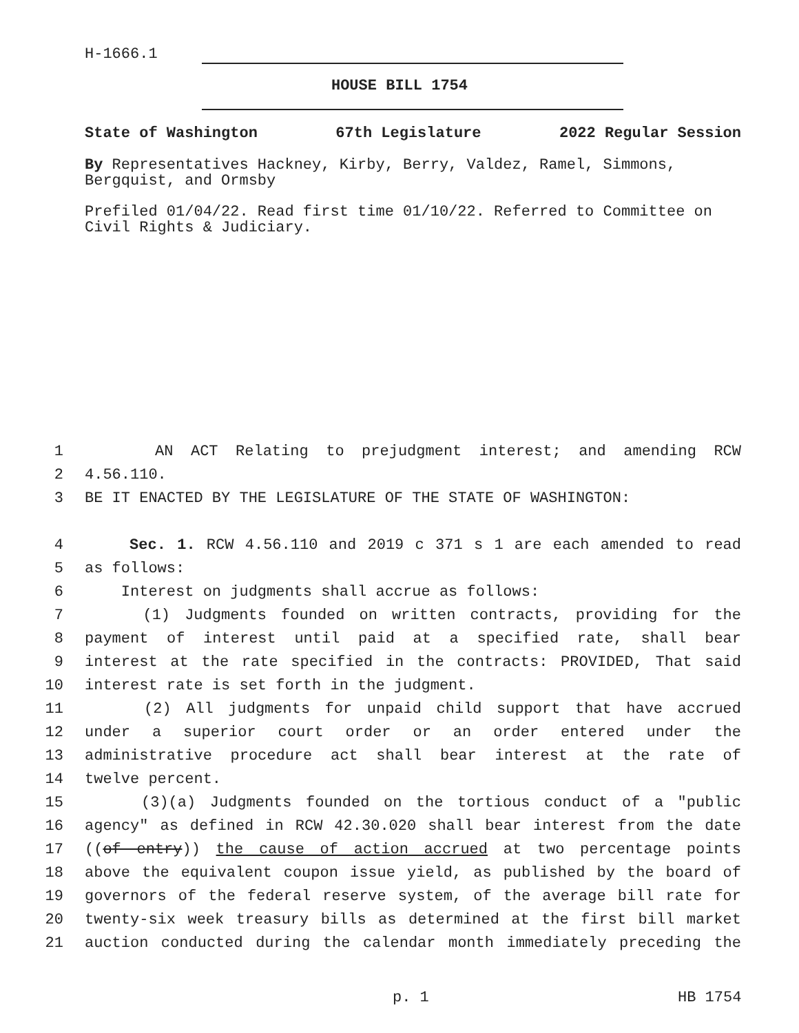H-1666.1
HOUSE BILL 1754
State of Washington 67th Legislature 2022 Regular Session
By Representatives Hackney, Kirby, Berry, Valdez, Ramel, Simmons, Bergquist, and Ormsby
Prefiled 01/04/22. Read first time 01/10/22. Referred to Committee on Civil Rights & Judiciary.
1 AN ACT Relating to prejudgment interest; and amending RCW
2 4.56.110.
3 BE IT ENACTED BY THE LEGISLATURE OF THE STATE OF WASHINGTON:
4 Sec. 1. RCW 4.56.110 and 2019 c 371 s 1 are each amended to read
5 as follows:
6 Interest on judgments shall accrue as follows:
7 (1) Judgments founded on written contracts, providing for the
8 payment of interest until paid at a specified rate, shall bear
9 interest at the rate specified in the contracts: PROVIDED, That said
10 interest rate is set forth in the judgment.
11 (2) All judgments for unpaid child support that have accrued
12 under a superior court order or an order entered under the
13 administrative procedure act shall bear interest at the rate of
14 twelve percent.
15 (3)(a) Judgments founded on the tortious conduct of a "public
16 agency" as defined in RCW 42.30.020 shall bear interest from the date
17 ((of entry)) the cause of action accrued at two percentage points
18 above the equivalent coupon issue yield, as published by the board of
19 governors of the federal reserve system, of the average bill rate for
20 twenty-six week treasury bills as determined at the first bill market
21 auction conducted during the calendar month immediately preceding the
p. 1 HB 1754